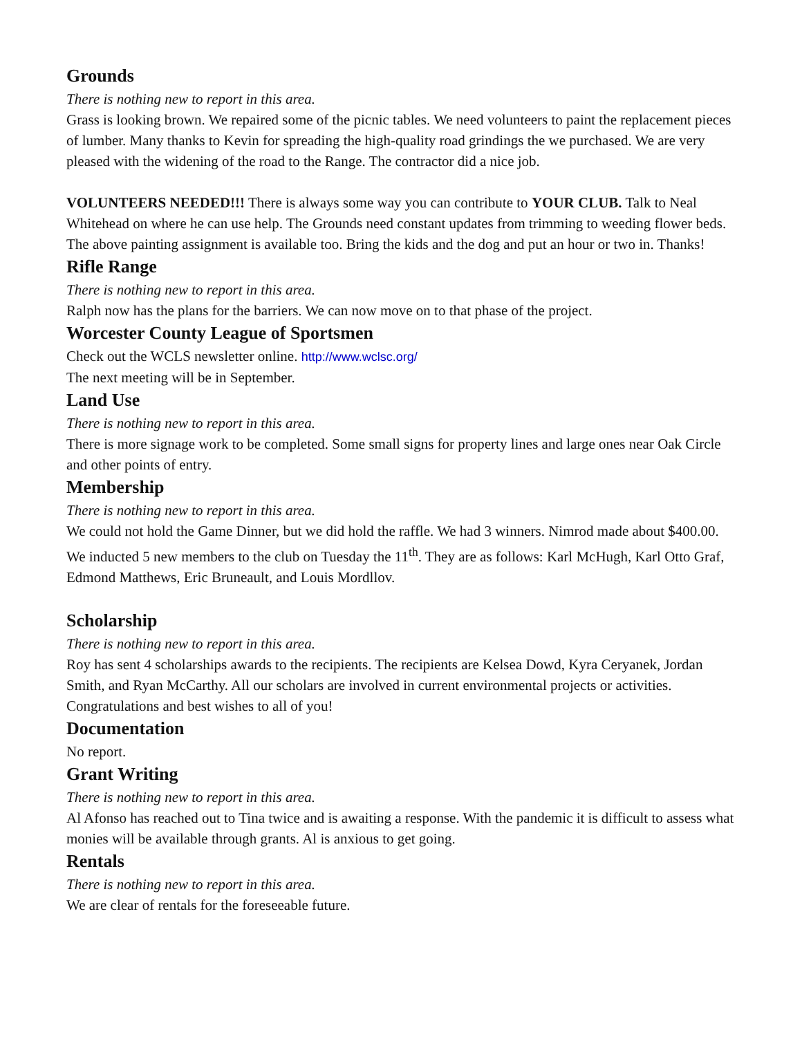Grounds
There is nothing new to report in this area.
Grass is looking brown. We repaired some of the picnic tables. We need volunteers to paint the replacement pieces of lumber. Many thanks to Kevin for spreading the high-quality road grindings the we purchased. We are very pleased with the widening of the road to the Range. The contractor did a nice job.
VOLUNTEERS NEEDED!!! There is always some way you can contribute to YOUR CLUB. Talk to Neal Whitehead on where he can use help. The Grounds need constant updates from trimming to weeding flower beds. The above painting assignment is available too. Bring the kids and the dog and put an hour or two in. Thanks!
Rifle Range
There is nothing new to report in this area.
Ralph now has the plans for the barriers. We can now move on to that phase of the project.
Worcester County League of Sportsmen
Check out the WCLS newsletter online. http://www.wclsc.org/
The next meeting will be in September.
Land Use
There is nothing new to report in this area.
There is more signage work to be completed. Some small signs for property lines and large ones near Oak Circle and other points of entry.
Membership
There is nothing new to report in this area.
We could not hold the Game Dinner, but we did hold the raffle. We had 3 winners. Nimrod made about $400.00. We inducted 5 new members to the club on Tuesday the 11<sup>th</sup>. They are as follows: Karl McHugh, Karl Otto Graf, Edmond Matthews, Eric Bruneault, and Louis Mordllov.
Scholarship
There is nothing new to report in this area.
Roy has sent 4 scholarships awards to the recipients. The recipients are Kelsea Dowd, Kyra Ceryanek, Jordan Smith, and Ryan McCarthy. All our scholars are involved in current environmental projects or activities. Congratulations and best wishes to all of you!
Documentation
No report.
Grant Writing
There is nothing new to report in this area.
Al Afonso has reached out to Tina twice and is awaiting a response. With the pandemic it is difficult to assess what monies will be available through grants. Al is anxious to get going.
Rentals
There is nothing new to report in this area.
We are clear of rentals for the foreseeable future.